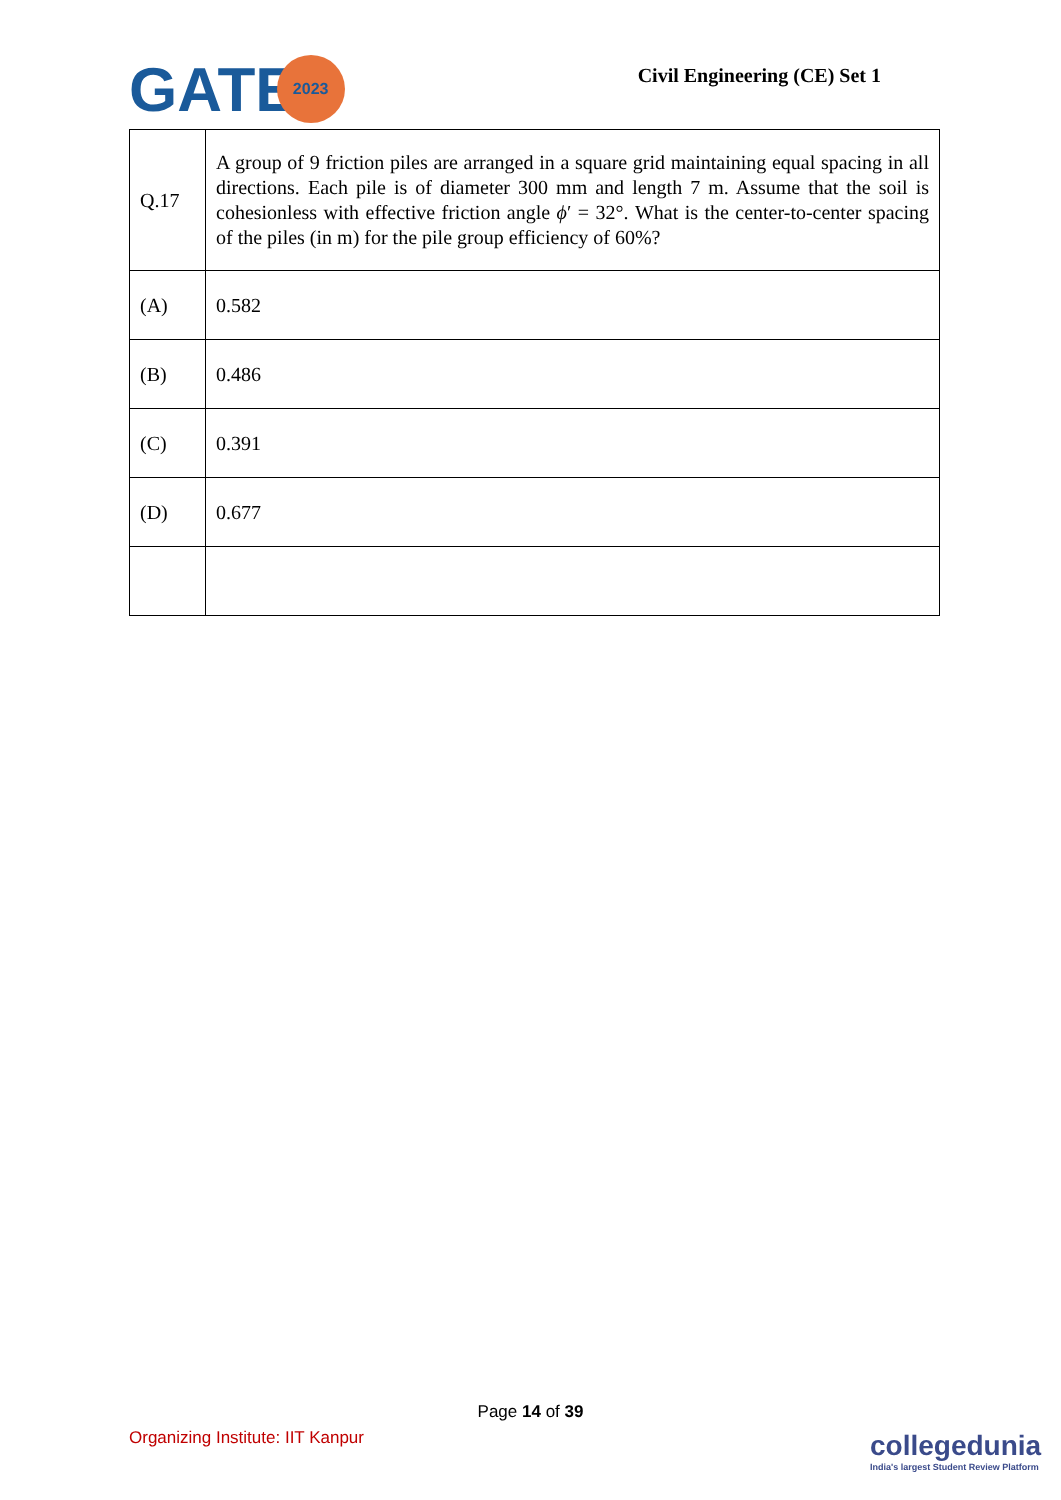GATE 2023
Civil Engineering (CE) Set 1
| Q.17 | A group of 9 friction piles are arranged in a square grid maintaining equal spacing in all directions. Each pile is of diameter 300 mm and length 7 m. Assume that the soil is cohesionless with effective friction angle ϕ ′ = 32°. What is the center-to-center spacing of the piles (in m) for the pile group efficiency of 60%? |
| (A) | 0.582 |
| (B) | 0.486 |
| (C) | 0.391 |
| (D) | 0.677 |
Page 14 of 39
Organizing Institute: IIT Kanpur
collegedunia
India's largest Student Review Platform